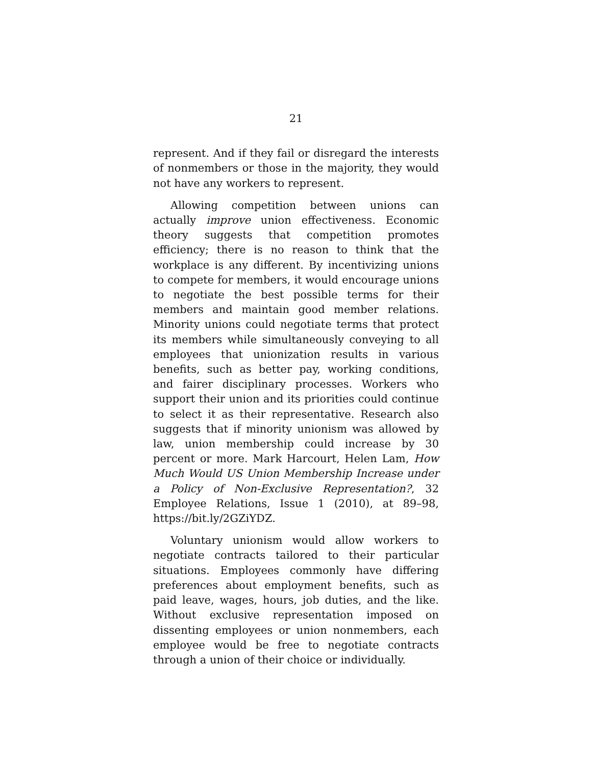21
represent. And if they fail or disregard the interests of nonmembers or those in the majority, they would not have any workers to represent.
Allowing competition between unions can actually improve union effectiveness. Economic theory suggests that competition promotes efficiency; there is no reason to think that the workplace is any different. By incentivizing unions to compete for members, it would encourage unions to negotiate the best possible terms for their members and maintain good member relations. Minority unions could negotiate terms that protect its members while simultaneously conveying to all employees that unionization results in various benefits, such as better pay, working conditions, and fairer disciplinary processes. Workers who support their union and its priorities could continue to select it as their representative. Research also suggests that if minority unionism was allowed by law, union membership could increase by 30 percent or more. Mark Harcourt, Helen Lam, How Much Would US Union Membership Increase under a Policy of Non-Exclusive Representation?, 32 Employee Relations, Issue 1 (2010), at 89–98, https://bit.ly/2GZiYDZ.
Voluntary unionism would allow workers to negotiate contracts tailored to their particular situations. Employees commonly have differing preferences about employment benefits, such as paid leave, wages, hours, job duties, and the like. Without exclusive representation imposed on dissenting employees or union nonmembers, each employee would be free to negotiate contracts through a union of their choice or individually.